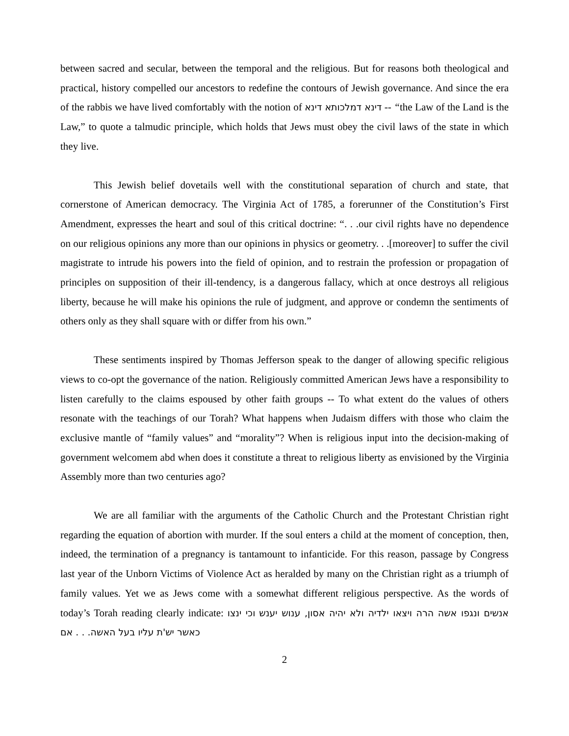between sacred and secular, between the temporal and the religious. But for reasons both theological and practical, history compelled our ancestors to redefine the contours of Jewish governance. And since the era of the rabbis we have lived comfortably with the notion of דינא דמלכותא דינא -- “the Law of the Land is the Law,” to quote a talmudic principle, which holds that Jews must obey the civil laws of the state in which they live.
This Jewish belief dovetails well with the constitutional separation of church and state, that cornerstone of American democracy. The Virginia Act of 1785, a forerunner of the Constitution’s First Amendment, expresses the heart and soul of this critical doctrine: “. . .our civil rights have no dependence on our religious opinions any more than our opinions in physics or geometry. . .[moreover] to suffer the civil magistrate to intrude his powers into the field of opinion, and to restrain the profession or propagation of principles on supposition of their ill-tendency, is a dangerous fallacy, which at once destroys all religious liberty, because he will make his opinions the rule of judgment, and approve or condemn the sentiments of others only as they shall square with or differ from his own.”
These sentiments inspired by Thomas Jefferson speak to the danger of allowing specific religious views to co-opt the governance of the nation. Religiously committed American Jews have a responsibility to listen carefully to the claims espoused by other faith groups -- To what extent do the values of others resonate with the teachings of our Torah? What happens when Judaism differs with those who claim the exclusive mantle of “family values” and “morality”? When is religious input into the decision-making of government welcomem abd when does it constitute a threat to religious liberty as envisioned by the Virginia Assembly more than two centuries ago?
We are all familiar with the arguments of the Catholic Church and the Protestant Christian right regarding the equation of abortion with murder. If the soul enters a child at the moment of conception, then, indeed, the termination of a pregnancy is tantamount to infanticide. For this reason, passage by Congress last year of the Unborn Victims of Violence Act as heralded by many on the Christian right as a triumph of family values. Yet we as Jews come with a somewhat different religious perspective. As the words of today’s Torah reading clearly indicate: וכי ינצו אנשים ונגפו אשה הרה ויצאו ילדיה ולא יהיה אסון, ענוש יענש כאשר יש'ת עליו בעל האשה. . . אם
2